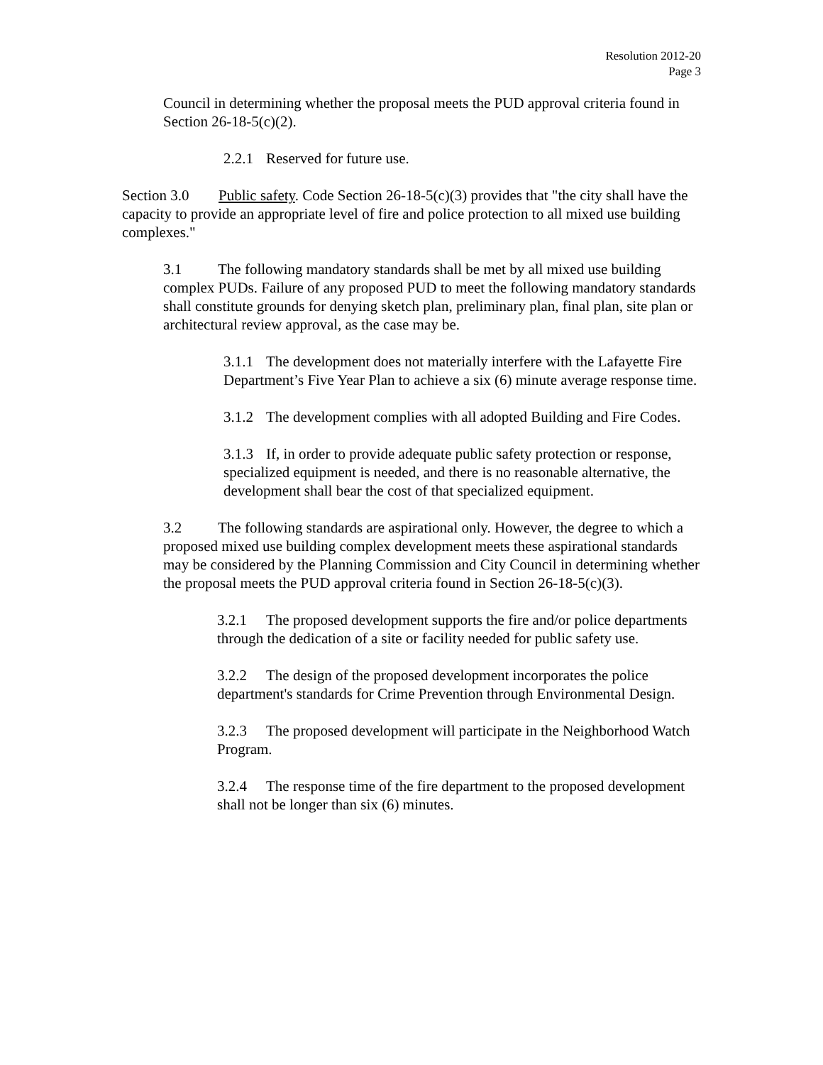Resolution 2012-20
Page 3
Council in determining whether the proposal meets the PUD approval criteria found in Section 26-18-5(c)(2).
2.2.1 Reserved for future use.
Section 3.0 Public safety. Code Section 26-18-5(c)(3) provides that "the city shall have the capacity to provide an appropriate level of fire and police protection to all mixed use building complexes."
3.1 The following mandatory standards shall be met by all mixed use building complex PUDs. Failure of any proposed PUD to meet the following mandatory standards shall constitute grounds for denying sketch plan, preliminary plan, final plan, site plan or architectural review approval, as the case may be.
3.1.1 The development does not materially interfere with the Lafayette Fire Department’s Five Year Plan to achieve a six (6) minute average response time.
3.1.2 The development complies with all adopted Building and Fire Codes.
3.1.3 If, in order to provide adequate public safety protection or response, specialized equipment is needed, and there is no reasonable alternative, the development shall bear the cost of that specialized equipment.
3.2 The following standards are aspirational only. However, the degree to which a proposed mixed use building complex development meets these aspirational standards may be considered by the Planning Commission and City Council in determining whether the proposal meets the PUD approval criteria found in Section 26-18-5(c)(3).
3.2.1 The proposed development supports the fire and/or police departments through the dedication of a site or facility needed for public safety use.
3.2.2 The design of the proposed development incorporates the police department's standards for Crime Prevention through Environmental Design.
3.2.3 The proposed development will participate in the Neighborhood Watch Program.
3.2.4 The response time of the fire department to the proposed development shall not be longer than six (6) minutes.